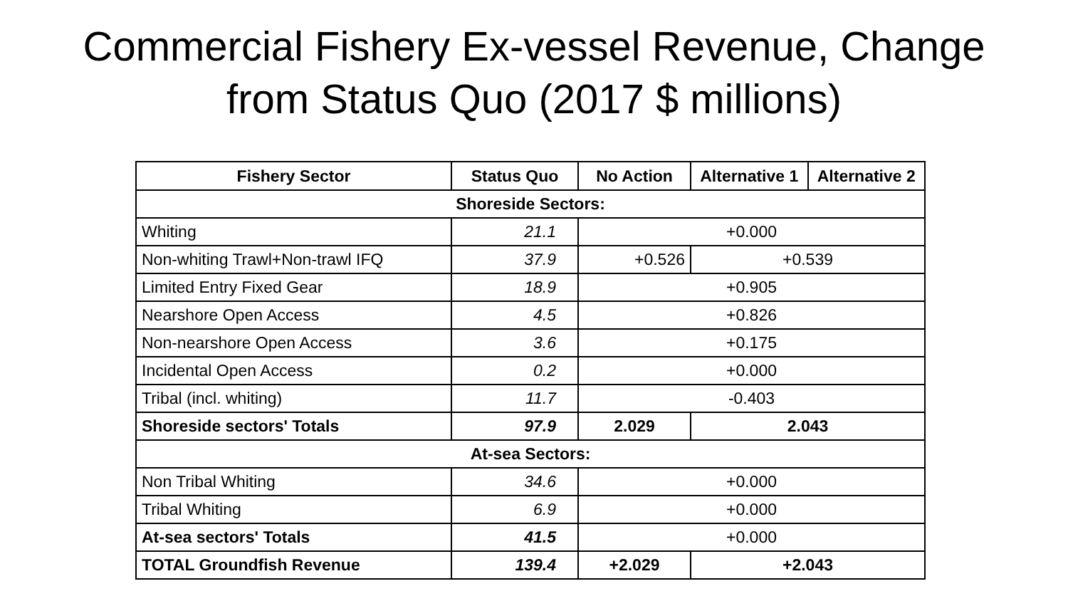Commercial Fishery Ex-vessel Revenue, Change
from Status Quo (2017 $ millions)
| Fishery Sector | Status Quo | No Action | Alternative 1 | Alternative 2 |
| --- | --- | --- | --- | --- |
| Shoreside Sectors: | | | | |
| Whiting | 21.1 | +0.000 | | |
| Non-whiting Trawl+Non-trawl IFQ | 37.9 | +0.526 | +0.539 | |
| Limited Entry Fixed Gear | 18.9 | +0.905 | | |
| Nearshore Open Access | 4.5 | +0.826 | | |
| Non-nearshore Open Access | 3.6 | +0.175 | | |
| Incidental Open Access | 0.2 | +0.000 | | |
| Tribal (incl. whiting) | 11.7 | -0.403 | | |
| Shoreside sectors' Totals | 97.9 | 2.029 | 2.043 | |
| At-sea Sectors: | | | | |
| Non Tribal Whiting | 34.6 | +0.000 | | |
| Tribal Whiting | 6.9 | +0.000 | | |
| At-sea sectors' Totals | 41.5 | +0.000 | | |
| TOTAL Groundfish Revenue | 139.4 | +2.029 | +2.043 | |